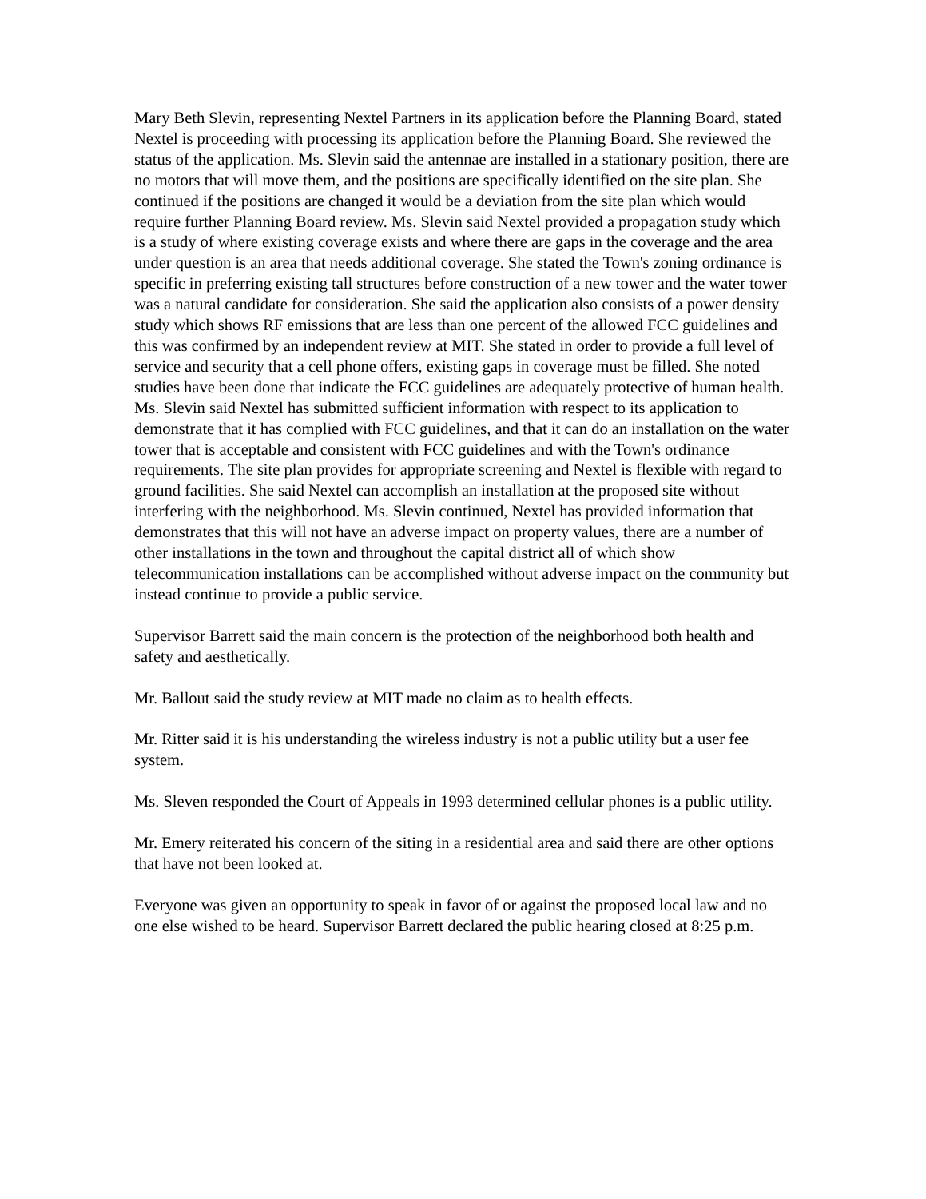Mary Beth Slevin, representing Nextel Partners in its application before the Planning Board, stated Nextel is proceeding with processing its application before the Planning Board. She reviewed the status of the application. Ms. Slevin said the antennae are installed in a stationary position, there are no motors that will move them, and the positions are specifically identified on the site plan. She continued if the positions are changed it would be a deviation from the site plan which would require further Planning Board review. Ms. Slevin said Nextel provided a propagation study which is a study of where existing coverage exists and where there are gaps in the coverage and the area under question is an area that needs additional coverage. She stated the Town's zoning ordinance is specific in preferring existing tall structures before construction of a new tower and the water tower was a natural candidate for consideration. She said the application also consists of a power density study which shows RF emissions that are less than one percent of the allowed FCC guidelines and this was confirmed by an independent review at MIT. She stated in order to provide a full level of service and security that a cell phone offers, existing gaps in coverage must be filled. She noted studies have been done that indicate the FCC guidelines are adequately protective of human health. Ms. Slevin said Nextel has submitted sufficient information with respect to its application to demonstrate that it has complied with FCC guidelines, and that it can do an installation on the water tower that is acceptable and consistent with FCC guidelines and with the Town's ordinance requirements. The site plan provides for appropriate screening and Nextel is flexible with regard to ground facilities. She said Nextel can accomplish an installation at the proposed site without interfering with the neighborhood. Ms. Slevin continued, Nextel has provided information that demonstrates that this will not have an adverse impact on property values, there are a number of other installations in the town and throughout the capital district all of which show telecommunication installations can be accomplished without adverse impact on the community but instead continue to provide a public service.
Supervisor Barrett said the main concern is the protection of the neighborhood both health and safety and aesthetically.
Mr. Ballout said the study review at MIT made no claim as to health effects.
Mr. Ritter said it is his understanding the wireless industry is not a public utility but a user fee system.
Ms. Sleven responded the Court of Appeals in 1993 determined cellular phones is a public utility.
Mr. Emery reiterated his concern of the siting in a residential area and said there are other options that have not been looked at.
Everyone was given an opportunity to speak in favor of or against the proposed local law and no one else wished to be heard. Supervisor Barrett declared the public hearing closed at 8:25 p.m.